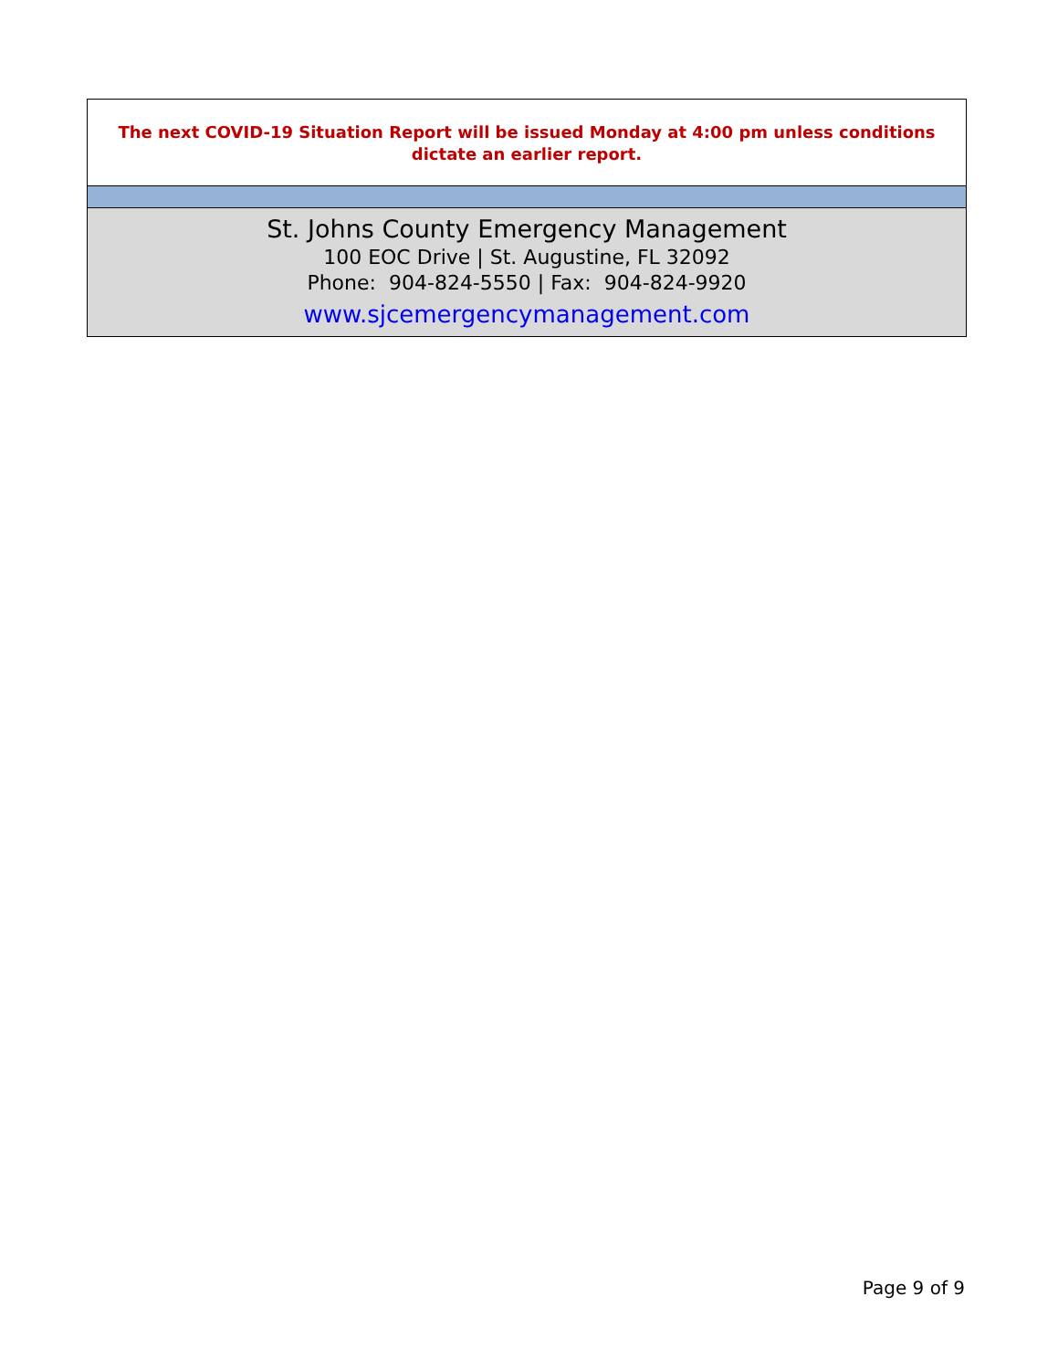The next COVID-19 Situation Report will be issued Monday at 4:00 pm unless conditions dictate an earlier report.
St. Johns County Emergency Management
100 EOC Drive | St. Augustine, FL 32092
Phone: 904-824-5550 | Fax: 904-824-9920
www.sjcemergencymanagement.com
Page 9 of 9